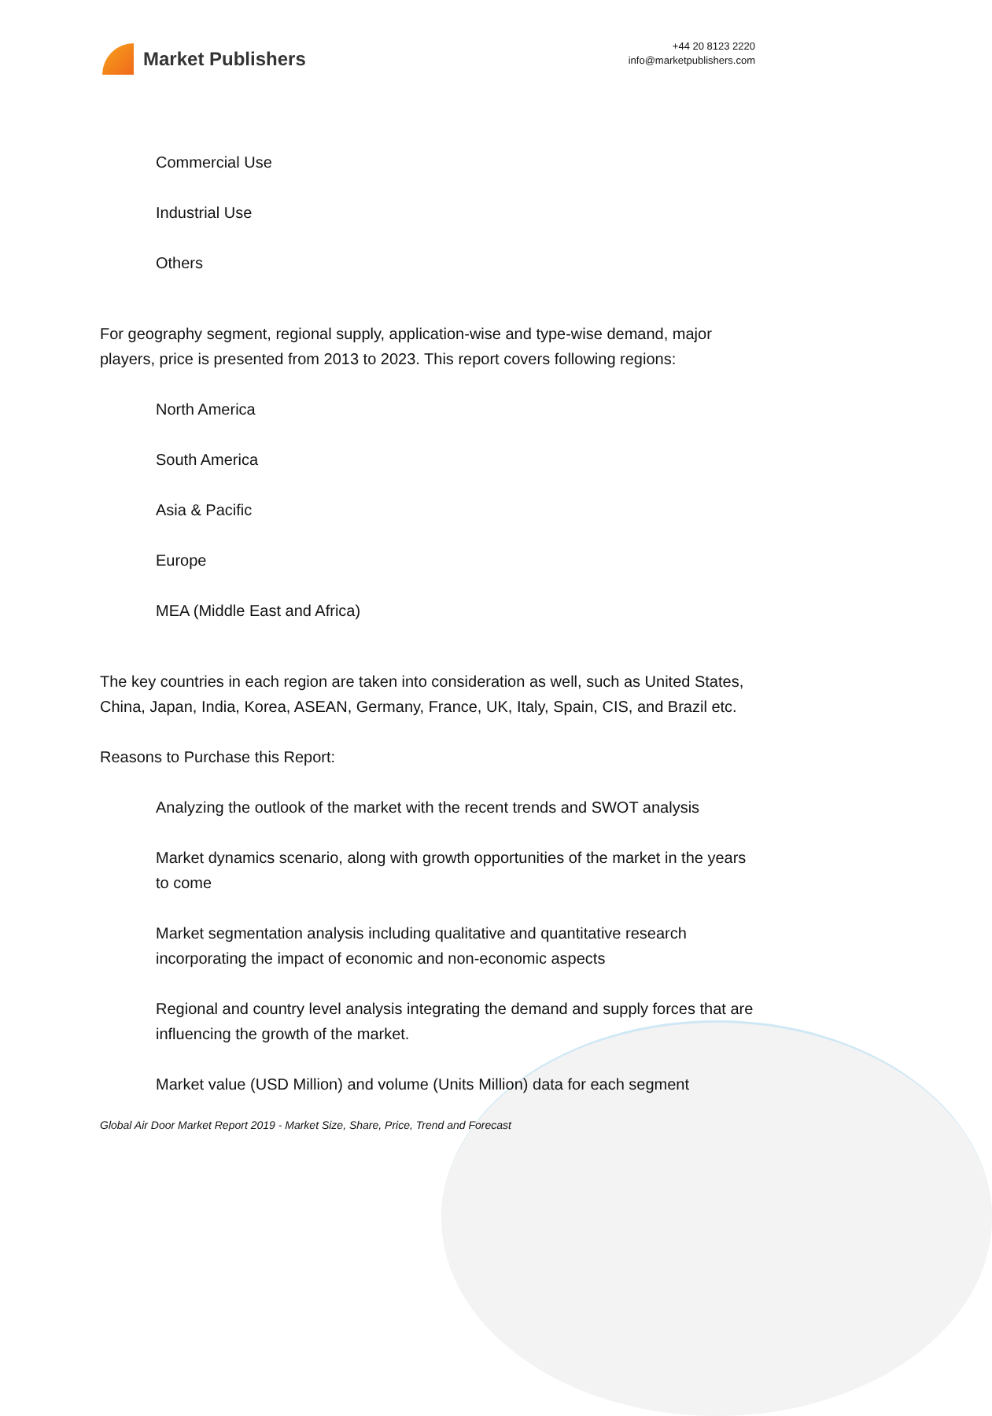Market Publishers
+44 20 8123 2220
info@marketpublishers.com
Commercial Use
Industrial Use
Others
For geography segment, regional supply, application-wise and type-wise demand, major players, price is presented from 2013 to 2023. This report covers following regions:
North America
South America
Asia & Pacific
Europe
MEA (Middle East and Africa)
The key countries in each region are taken into consideration as well, such as United States, China, Japan, India, Korea, ASEAN, Germany, France, UK, Italy, Spain, CIS, and Brazil etc.
Reasons to Purchase this Report:
Analyzing the outlook of the market with the recent trends and SWOT analysis
Market dynamics scenario, along with growth opportunities of the market in the years to come
Market segmentation analysis including qualitative and quantitative research incorporating the impact of economic and non-economic aspects
Regional and country level analysis integrating the demand and supply forces that are influencing the growth of the market.
Market value (USD Million) and volume (Units Million) data for each segment
Global Air Door Market Report 2019 - Market Size, Share, Price, Trend and Forecast